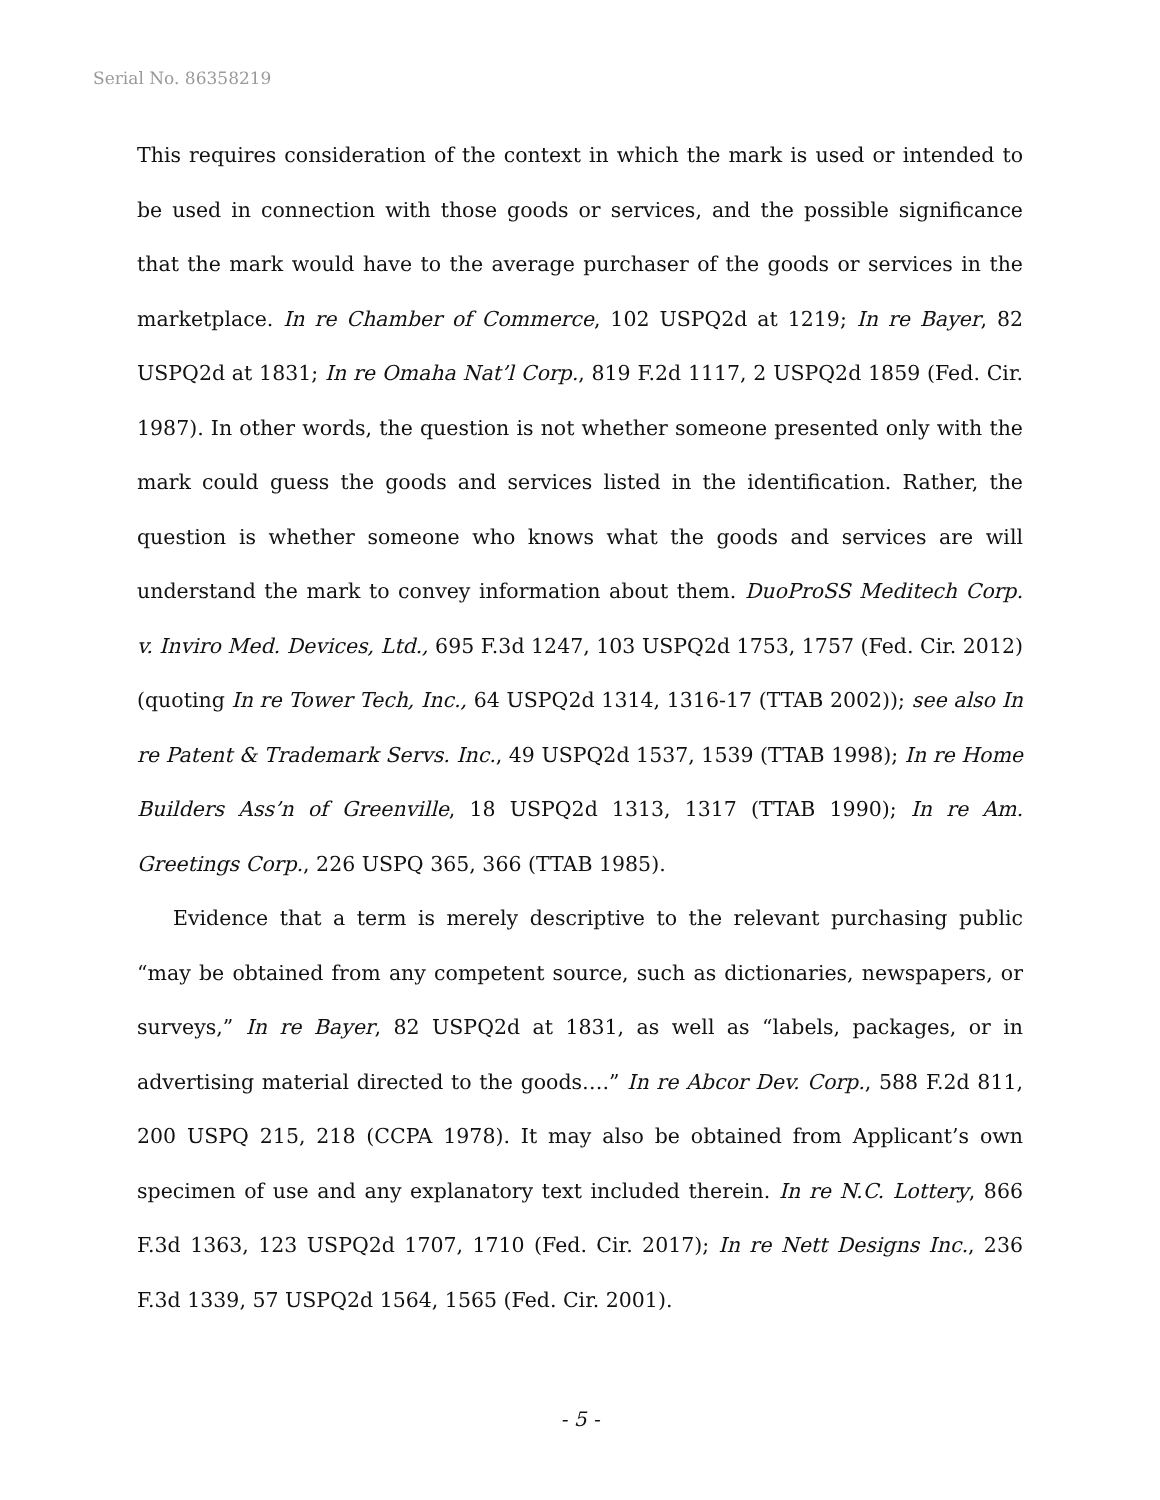Serial No. 86358219
This requires consideration of the context in which the mark is used or intended to be used in connection with those goods or services, and the possible significance that the mark would have to the average purchaser of the goods or services in the marketplace. In re Chamber of Commerce, 102 USPQ2d at 1219; In re Bayer, 82 USPQ2d at 1831; In re Omaha Nat’l Corp., 819 F.2d 1117, 2 USPQ2d 1859 (Fed. Cir. 1987). In other words, the question is not whether someone presented only with the mark could guess the goods and services listed in the identification. Rather, the question is whether someone who knows what the goods and services are will understand the mark to convey information about them. DuoProSS Meditech Corp. v. Inviro Med. Devices, Ltd., 695 F.3d 1247, 103 USPQ2d 1753, 1757 (Fed. Cir. 2012) (quoting In re Tower Tech, Inc., 64 USPQ2d 1314, 1316-17 (TTAB 2002)); see also In re Patent & Trademark Servs. Inc., 49 USPQ2d 1537, 1539 (TTAB 1998); In re Home Builders Ass’n of Greenville, 18 USPQ2d 1313, 1317 (TTAB 1990); In re Am. Greetings Corp., 226 USPQ 365, 366 (TTAB 1985).
Evidence that a term is merely descriptive to the relevant purchasing public “may be obtained from any competent source, such as dictionaries, newspapers, or surveys,” In re Bayer, 82 USPQ2d at 1831, as well as “labels, packages, or in advertising material directed to the goods….” In re Abcor Dev. Corp., 588 F.2d 811, 200 USPQ 215, 218 (CCPA 1978). It may also be obtained from Applicant’s own specimen of use and any explanatory text included therein. In re N.C. Lottery, 866 F.3d 1363, 123 USPQ2d 1707, 1710 (Fed. Cir. 2017); In re Nett Designs Inc., 236 F.3d 1339, 57 USPQ2d 1564, 1565 (Fed. Cir. 2001).
- 5 -